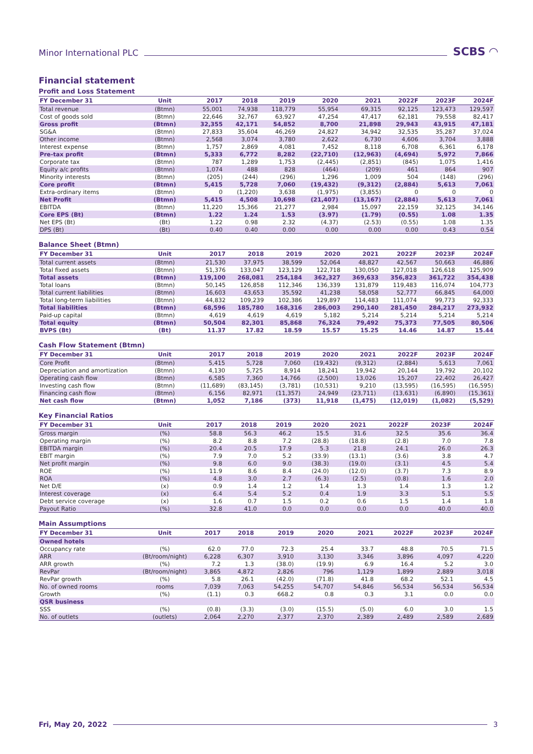Minor International PLC SCBS ◠
Financial statement
Profit and Loss Statement
| FY December 31 | Unit | 2017 | 2018 | 2019 | 2020 | 2021 | 2022F | 2023F | 2024F |
| --- | --- | --- | --- | --- | --- | --- | --- | --- | --- |
| Total revenue | (Btmn) | 55,001 | 74,938 | 118,779 | 55,954 | 69,315 | 92,125 | 123,473 | 129,597 |
| Cost of goods sold | (Btmn) | 22,646 | 32,767 | 63,927 | 47,254 | 47,417 | 62,181 | 79,558 | 82,417 |
| Gross profit | (Btmn) | 32,355 | 42,171 | 54,852 | 8,700 | 21,898 | 29,943 | 43,915 | 47,181 |
| SG&A | (Btmn) | 27,833 | 35,604 | 46,269 | 24,827 | 34,942 | 32,535 | 35,287 | 37,024 |
| Other income | (Btmn) | 2,568 | 3,074 | 3,780 | 2,622 | 6,730 | 4,606 | 3,704 | 3,888 |
| Interest expense | (Btmn) | 1,757 | 2,869 | 4,081 | 7,452 | 8,118 | 6,708 | 6,361 | 6,178 |
| Pre-tax profit | (Btmn) | 5,333 | 6,772 | 8,282 | (22,710) | (12,963) | (4,694) | 5,972 | 7,866 |
| Corporate tax | (Btmn) | 787 | 1,289 | 1,753 | (2,445) | (2,851) | (845) | 1,075 | 1,416 |
| Equity a/c profits | (Btmn) | 1,074 | 488 | 828 | (464) | (209) | 461 | 864 | 907 |
| Minority interests | (Btmn) | (205) | (244) | (296) | 1,296 | 1,009 | 504 | (148) | (296) |
| Core profit | (Btmn) | 5,415 | 5,728 | 7,060 | (19,432) | (9,312) | (2,884) | 5,613 | 7,061 |
| Extra-ordinary items | (Btmn) | 0 | (1,220) | 3,638 | (1,975) | (3,855) | 0 | 0 | 0 |
| Net Profit | (Btmn) | 5,415 | 4,508 | 10,698 | (21,407) | (13,167) | (2,884) | 5,613 | 7,061 |
| EBITDA | (Btmn) | 11,220 | 15,366 | 21,277 | 2,984 | 15,097 | 22,159 | 32,125 | 34,146 |
| Core EPS (Bt) | (Btmn) | 1.22 | 1.24 | 1.53 | (3.97) | (1.79) | (0.55) | 1.08 | 1.35 |
| Net EPS (Bt) | (Bt) | 1.22 | 0.98 | 2.32 | (4.37) | (2.53) | (0.55) | 1.08 | 1.35 |
| DPS (Bt) | (Bt) | 0.40 | 0.40 | 0.00 | 0.00 | 0.00 | 0.00 | 0.43 | 0.54 |
Balance Sheet (Btmn)
| FY December 31 | Unit | 2017 | 2018 | 2019 | 2020 | 2021 | 2022F | 2023F | 2024F |
| --- | --- | --- | --- | --- | --- | --- | --- | --- | --- |
| Total current assets | (Btmn) | 21,530 | 37,975 | 38,599 | 52,064 | 48,827 | 42,567 | 50,663 | 46,886 |
| Total fixed assets | (Btmn) | 51,376 | 133,047 | 123,129 | 122,718 | 130,050 | 127,018 | 126,618 | 125,909 |
| Total assets | (Btmn) | 119,100 | 268,081 | 254,184 | 362,327 | 369,633 | 356,823 | 361,722 | 354,438 |
| Total loans | (Btmn) | 50,145 | 126,858 | 112,346 | 136,339 | 131,879 | 119,483 | 116,074 | 104,773 |
| Total current liabilities | (Btmn) | 16,603 | 43,653 | 35,592 | 41,238 | 58,058 | 52,777 | 66,845 | 64,000 |
| Total long-term liabilities | (Btmn) | 44,832 | 109,239 | 102,386 | 129,897 | 114,483 | 111,074 | 99,773 | 92,333 |
| Total liabilities | (Btmn) | 68,596 | 185,780 | 168,316 | 286,003 | 290,140 | 281,450 | 284,217 | 273,932 |
| Paid-up capital | (Btmn) | 4,619 | 4,619 | 4,619 | 5,182 | 5,214 | 5,214 | 5,214 | 5,214 |
| Total equity | (Btmn) | 50,504 | 82,301 | 85,868 | 76,324 | 79,492 | 75,373 | 77,505 | 80,506 |
| BVPS (Bt) | (Bt) | 11.37 | 17.82 | 18.59 | 15.57 | 15.25 | 14.46 | 14.87 | 15.44 |
Cash Flow Statement (Btmn)
| FY December 31 | Unit | 2017 | 2018 | 2019 | 2020 | 2021 | 2022F | 2023F | 2024F |
| --- | --- | --- | --- | --- | --- | --- | --- | --- | --- |
| Core Profit | (Btmn) | 5,415 | 5,728 | 7,060 | (19,432) | (9,312) | (2,884) | 5,613 | 7,061 |
| Depreciation and amortization | (Btmn) | 4,130 | 5,725 | 8,914 | 18,241 | 19,942 | 20,144 | 19,792 | 20,102 |
| Operating cash flow | (Btmn) | 6,585 | 7,360 | 14,766 | (2,500) | 13,026 | 15,207 | 22,402 | 26,427 |
| Investing cash flow | (Btmn) | (11,689) | (83,145) | (3,781) | (10,531) | 9,210 | (13,595) | (16,595) | (16,595) |
| Financing cash flow | (Btmn) | 6,156 | 82,971 | (11,357) | 24,949 | (23,711) | (13,631) | (6,890) | (15,361) |
| Net cash flow | (Btmn) | 1,052 | 7,186 | (373) | 11,918 | (1,475) | (12,019) | (1,082) | (5,529) |
Key Financial Ratios
| FY December 31 | Unit | 2017 | 2018 | 2019 | 2020 | 2021 | 2022F | 2023F | 2024F |
| --- | --- | --- | --- | --- | --- | --- | --- | --- | --- |
| Gross margin | (%) | 58.8 | 56.3 | 46.2 | 15.5 | 31.6 | 32.5 | 35.6 | 36.4 |
| Operating margin | (%) | 8.2 | 8.8 | 7.2 | (28.8) | (18.8) | (2.8) | 7.0 | 7.8 |
| EBITDA margin | (%) | 20.4 | 20.5 | 17.9 | 5.3 | 21.8 | 24.1 | 26.0 | 26.3 |
| EBIT margin | (%) | 7.9 | 7.0 | 5.2 | (33.9) | (13.1) | (3.6) | 3.8 | 4.7 |
| Net profit margin | (%) | 9.8 | 6.0 | 9.0 | (38.3) | (19.0) | (3.1) | 4.5 | 5.4 |
| ROE | (%) | 11.9 | 8.6 | 8.4 | (24.0) | (12.0) | (3.7) | 7.3 | 8.9 |
| ROA | (%) | 4.8 | 3.0 | 2.7 | (6.3) | (2.5) | (0.8) | 1.6 | 2.0 |
| Net D/E | (x) | 0.9 | 1.4 | 1.2 | 1.4 | 1.3 | 1.4 | 1.3 | 1.2 |
| Interest coverage | (x) | 6.4 | 5.4 | 5.2 | 0.4 | 1.9 | 3.3 | 5.1 | 5.5 |
| Debt service coverage | (x) | 1.6 | 0.7 | 1.5 | 0.2 | 0.6 | 1.5 | 1.4 | 1.8 |
| Payout Ratio | (%) | 32.8 | 41.0 | 0.0 | 0.0 | 0.0 | 0.0 | 40.0 | 40.0 |
Main Assumptions
| FY December 31 | Unit | 2017 | 2018 | 2019 | 2020 | 2021 | 2022F | 2023F | 2024F |
| --- | --- | --- | --- | --- | --- | --- | --- | --- | --- |
| Owned hotels | | | | | | | | | |
| Occupancy rate | (%) | 62.0 | 77.0 | 72.3 | 25.4 | 33.7 | 48.8 | 70.5 | 71.5 |
| ARR | (Bt/room/night) | 6,228 | 6,307 | 3,910 | 3,130 | 3,346 | 3,896 | 4,097 | 4,220 |
| ARR growth | (%) | 7.2 | 1.3 | (38.0) | (19.9) | 6.9 | 16.4 | 5.2 | 3.0 |
| RevPar | (Bt/room/night) | 3,865 | 4,872 | 2,826 | 796 | 1,129 | 1,899 | 2,889 | 3,018 |
| RevPar growth | (%) | 5.8 | 26.1 | (42.0) | (71.8) | 41.8 | 68.2 | 52.1 | 4.5 |
| No. of owned rooms | rooms | 7,039 | 7,063 | 54,255 | 54,707 | 54,846 | 56,534 | 56,534 | 56,534 |
| Growth | (%) | (1.1) | 0.3 | 668.2 | 0.8 | 0.3 | 3.1 | 0.0 | 0.0 |
| QSR business | | | | | | | | | |
| SSS | (%) | (0.8) | (3.3) | (3.0) | (15.5) | (5.0) | 6.0 | 3.0 | 1.5 |
| No. of outlets | (outlets) | 2,064 | 2,270 | 2,377 | 2,370 | 2,389 | 2,489 | 2,589 | 2,689 |
Fri, May 20, 2022 3